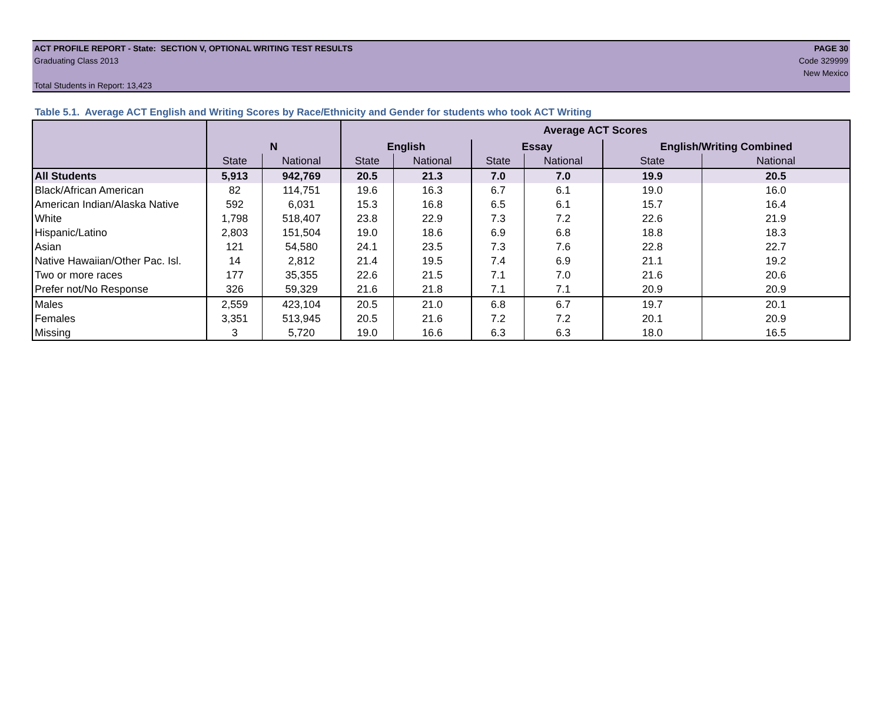ACT PROFILE REPORT - State: SECTION V, OPTIONAL WRITING TEST RESULTS PAGE 30
Graduating Class 2013 Code 329999
New Mexico
Total Students in Report: 13,423
Table 5.1. Average ACT English and Writing Scores by Race/Ethnicity and Gender for students who took ACT Writing
| | | | Average ACT Scores | | | | | |
| | N | | English | | Essay | | English/Writing Combined | |
| | State | National | State | National | State | National | State | National |
| All Students | 5,913 | 942,769 | 20.5 | 21.3 | 7.0 | 7.0 | 19.9 | 20.5 |
| Black/African American | 82 | 114,751 | 19.6 | 16.3 | 6.7 | 6.1 | 19.0 | 16.0 |
| American Indian/Alaska Native | 592 | 6,031 | 15.3 | 16.8 | 6.5 | 6.1 | 15.7 | 16.4 |
| White | 1,798 | 518,407 | 23.8 | 22.9 | 7.3 | 7.2 | 22.6 | 21.9 |
| Hispanic/Latino | 2,803 | 151,504 | 19.0 | 18.6 | 6.9 | 6.8 | 18.8 | 18.3 |
| Asian | 121 | 54,580 | 24.1 | 23.5 | 7.3 | 7.6 | 22.8 | 22.7 |
| Native Hawaiian/Other Pac. Isl. | 14 | 2,812 | 21.4 | 19.5 | 7.4 | 6.9 | 21.1 | 19.2 |
| Two or more races | 177 | 35,355 | 22.6 | 21.5 | 7.1 | 7.0 | 21.6 | 20.6 |
| Prefer not/No Response | 326 | 59,329 | 21.6 | 21.8 | 7.1 | 7.1 | 20.9 | 20.9 |
| Males | 2,559 | 423,104 | 20.5 | 21.0 | 6.8 | 6.7 | 19.7 | 20.1 |
| Females | 3,351 | 513,945 | 20.5 | 21.6 | 7.2 | 7.2 | 20.1 | 20.9 |
| Missing | 3 | 5,720 | 19.0 | 16.6 | 6.3 | 6.3 | 18.0 | 16.5 |